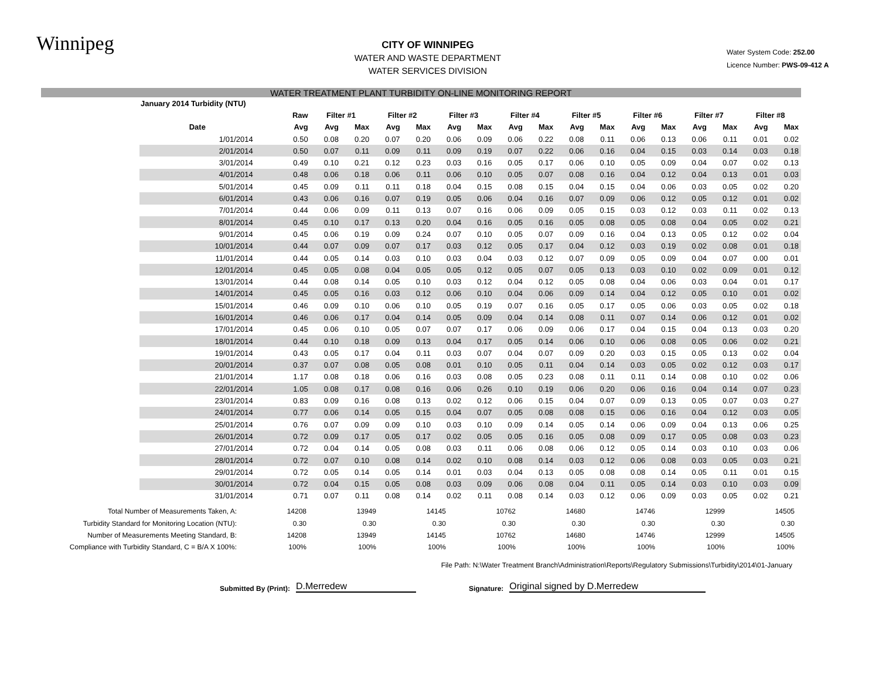Winnipeg
CITY OF WINNIPEG
WATER AND WASTE DEPARTMENT
WATER SERVICES DIVISION
Water System Code: 252.00
Licence Number: PWS-09-412 A
WATER TREATMENT PLANT TURBIDITY ON-LINE MONITORING REPORT
| January 2014 Turbidity (NTU) | | | | | | | | | | | | | | | | | | |
| --- | --- | --- | --- | --- | --- | --- | --- | --- | --- | --- | --- | --- | --- | --- | --- | --- | --- | --- |
| | | Raw | Filter #1 | | Filter #2 | | Filter #3 | | Filter #4 | | Filter #5 | | Filter #6 | | Filter #7 | | Filter #8 | |
| | Date | Avg | Avg | Max | Avg | Max | Avg | Max | Avg | Max | Avg | Max | Avg | Max | Avg | Max | Avg | Max |
| | 1/01/2014 | 0.50 | 0.08 | 0.20 | 0.07 | 0.20 | 0.06 | 0.09 | 0.06 | 0.22 | 0.08 | 0.11 | 0.06 | 0.13 | 0.06 | 0.11 | 0.01 | 0.02 |
| | 2/01/2014 | 0.50 | 0.07 | 0.11 | 0.09 | 0.11 | 0.09 | 0.19 | 0.07 | 0.22 | 0.06 | 0.16 | 0.04 | 0.15 | 0.03 | 0.14 | 0.03 | 0.18 |
| | 3/01/2014 | 0.49 | 0.10 | 0.21 | 0.12 | 0.23 | 0.03 | 0.16 | 0.05 | 0.17 | 0.06 | 0.10 | 0.05 | 0.09 | 0.04 | 0.07 | 0.02 | 0.13 |
| | 4/01/2014 | 0.48 | 0.06 | 0.18 | 0.06 | 0.11 | 0.06 | 0.10 | 0.05 | 0.07 | 0.08 | 0.16 | 0.04 | 0.12 | 0.04 | 0.13 | 0.01 | 0.03 |
| | 5/01/2014 | 0.45 | 0.09 | 0.11 | 0.11 | 0.18 | 0.04 | 0.15 | 0.08 | 0.15 | 0.04 | 0.15 | 0.04 | 0.06 | 0.03 | 0.05 | 0.02 | 0.20 |
| | 6/01/2014 | 0.43 | 0.06 | 0.16 | 0.07 | 0.19 | 0.05 | 0.06 | 0.04 | 0.16 | 0.07 | 0.09 | 0.06 | 0.12 | 0.05 | 0.12 | 0.01 | 0.02 |
| | 7/01/2014 | 0.44 | 0.06 | 0.09 | 0.11 | 0.13 | 0.07 | 0.16 | 0.06 | 0.09 | 0.05 | 0.15 | 0.03 | 0.12 | 0.03 | 0.11 | 0.02 | 0.13 |
| | 8/01/2014 | 0.45 | 0.10 | 0.17 | 0.13 | 0.20 | 0.04 | 0.16 | 0.05 | 0.16 | 0.05 | 0.08 | 0.05 | 0.08 | 0.04 | 0.05 | 0.02 | 0.21 |
| | 9/01/2014 | 0.45 | 0.06 | 0.19 | 0.09 | 0.24 | 0.07 | 0.10 | 0.05 | 0.07 | 0.09 | 0.16 | 0.04 | 0.13 | 0.05 | 0.12 | 0.02 | 0.04 |
| | 10/01/2014 | 0.44 | 0.07 | 0.09 | 0.07 | 0.17 | 0.03 | 0.12 | 0.05 | 0.17 | 0.04 | 0.12 | 0.03 | 0.19 | 0.02 | 0.08 | 0.01 | 0.18 |
| | 11/01/2014 | 0.44 | 0.05 | 0.14 | 0.03 | 0.10 | 0.03 | 0.04 | 0.03 | 0.12 | 0.07 | 0.09 | 0.05 | 0.09 | 0.04 | 0.07 | 0.00 | 0.01 |
| | 12/01/2014 | 0.45 | 0.05 | 0.08 | 0.04 | 0.05 | 0.05 | 0.12 | 0.05 | 0.07 | 0.05 | 0.13 | 0.03 | 0.10 | 0.02 | 0.09 | 0.01 | 0.12 |
| | 13/01/2014 | 0.44 | 0.08 | 0.14 | 0.05 | 0.10 | 0.03 | 0.12 | 0.04 | 0.12 | 0.05 | 0.08 | 0.04 | 0.06 | 0.03 | 0.04 | 0.01 | 0.17 |
| | 14/01/2014 | 0.45 | 0.05 | 0.16 | 0.03 | 0.12 | 0.06 | 0.10 | 0.04 | 0.06 | 0.09 | 0.14 | 0.04 | 0.12 | 0.05 | 0.10 | 0.01 | 0.02 |
| | 15/01/2014 | 0.46 | 0.09 | 0.10 | 0.06 | 0.10 | 0.05 | 0.19 | 0.07 | 0.16 | 0.05 | 0.17 | 0.05 | 0.06 | 0.03 | 0.05 | 0.02 | 0.18 |
| | 16/01/2014 | 0.46 | 0.06 | 0.17 | 0.04 | 0.14 | 0.05 | 0.09 | 0.04 | 0.14 | 0.08 | 0.11 | 0.07 | 0.14 | 0.06 | 0.12 | 0.01 | 0.02 |
| | 17/01/2014 | 0.45 | 0.06 | 0.10 | 0.05 | 0.07 | 0.07 | 0.17 | 0.06 | 0.09 | 0.06 | 0.17 | 0.04 | 0.15 | 0.04 | 0.13 | 0.03 | 0.20 |
| | 18/01/2014 | 0.44 | 0.10 | 0.18 | 0.09 | 0.13 | 0.04 | 0.17 | 0.05 | 0.14 | 0.06 | 0.10 | 0.06 | 0.08 | 0.05 | 0.06 | 0.02 | 0.21 |
| | 19/01/2014 | 0.43 | 0.05 | 0.17 | 0.04 | 0.11 | 0.03 | 0.07 | 0.04 | 0.07 | 0.09 | 0.20 | 0.03 | 0.15 | 0.05 | 0.13 | 0.02 | 0.04 |
| | 20/01/2014 | 0.37 | 0.07 | 0.08 | 0.05 | 0.08 | 0.01 | 0.10 | 0.05 | 0.11 | 0.04 | 0.14 | 0.03 | 0.05 | 0.02 | 0.12 | 0.03 | 0.17 |
| | 21/01/2014 | 1.17 | 0.08 | 0.18 | 0.06 | 0.16 | 0.03 | 0.08 | 0.05 | 0.23 | 0.08 | 0.11 | 0.11 | 0.14 | 0.08 | 0.10 | 0.02 | 0.06 |
| | 22/01/2014 | 1.05 | 0.08 | 0.17 | 0.08 | 0.16 | 0.06 | 0.26 | 0.10 | 0.19 | 0.06 | 0.20 | 0.06 | 0.16 | 0.04 | 0.14 | 0.07 | 0.23 |
| | 23/01/2014 | 0.83 | 0.09 | 0.16 | 0.08 | 0.13 | 0.02 | 0.12 | 0.06 | 0.15 | 0.04 | 0.07 | 0.09 | 0.13 | 0.05 | 0.07 | 0.03 | 0.27 |
| | 24/01/2014 | 0.77 | 0.06 | 0.14 | 0.05 | 0.15 | 0.04 | 0.07 | 0.05 | 0.08 | 0.08 | 0.15 | 0.06 | 0.16 | 0.04 | 0.12 | 0.03 | 0.05 |
| | 25/01/2014 | 0.76 | 0.07 | 0.09 | 0.09 | 0.10 | 0.03 | 0.10 | 0.09 | 0.14 | 0.05 | 0.14 | 0.06 | 0.09 | 0.04 | 0.13 | 0.06 | 0.25 |
| | 26/01/2014 | 0.72 | 0.09 | 0.17 | 0.05 | 0.17 | 0.02 | 0.05 | 0.05 | 0.16 | 0.05 | 0.08 | 0.09 | 0.17 | 0.05 | 0.08 | 0.03 | 0.23 |
| | 27/01/2014 | 0.72 | 0.04 | 0.14 | 0.05 | 0.08 | 0.03 | 0.11 | 0.06 | 0.08 | 0.06 | 0.12 | 0.05 | 0.14 | 0.03 | 0.10 | 0.03 | 0.06 |
| | 28/01/2014 | 0.72 | 0.07 | 0.10 | 0.08 | 0.14 | 0.02 | 0.10 | 0.08 | 0.14 | 0.03 | 0.12 | 0.06 | 0.08 | 0.03 | 0.05 | 0.03 | 0.21 |
| | 29/01/2014 | 0.72 | 0.05 | 0.14 | 0.05 | 0.14 | 0.01 | 0.03 | 0.04 | 0.13 | 0.05 | 0.08 | 0.08 | 0.14 | 0.05 | 0.11 | 0.01 | 0.15 |
| | 30/01/2014 | 0.72 | 0.04 | 0.15 | 0.05 | 0.08 | 0.03 | 0.09 | 0.06 | 0.08 | 0.04 | 0.11 | 0.05 | 0.14 | 0.03 | 0.10 | 0.03 | 0.09 |
| | 31/01/2014 | 0.71 | 0.07 | 0.11 | 0.08 | 0.14 | 0.02 | 0.11 | 0.08 | 0.14 | 0.03 | 0.12 | 0.06 | 0.09 | 0.03 | 0.05 | 0.02 | 0.21 |
| Total Number of Measurements Taken, A: | 14208 | 13949 | 14145 | 10762 | 14680 | 14746 | 12999 | 14505 |
| Turbidity Standard for Monitoring Location (NTU): | 0.30 | 0.30 | 0.30 | 0.30 | 0.30 | 0.30 | 0.30 | 0.30 |
| Number of Measurements Meeting Standard, B: | 14208 | 13949 | 14145 | 10762 | 14680 | 14746 | 12999 | 14505 |
| Compliance with Turbidity Standard, C = B/A X 100%: | 100% | 100% | 100% | 100% | 100% | 100% | 100% | 100% |
File Path: N:\Water Treatment Branch\Administration\Reports\Regulatory Submissions\Turbidity\2014\01-January
Submitted By (Print): D.Merredew Signature: Original signed by D.Merredew